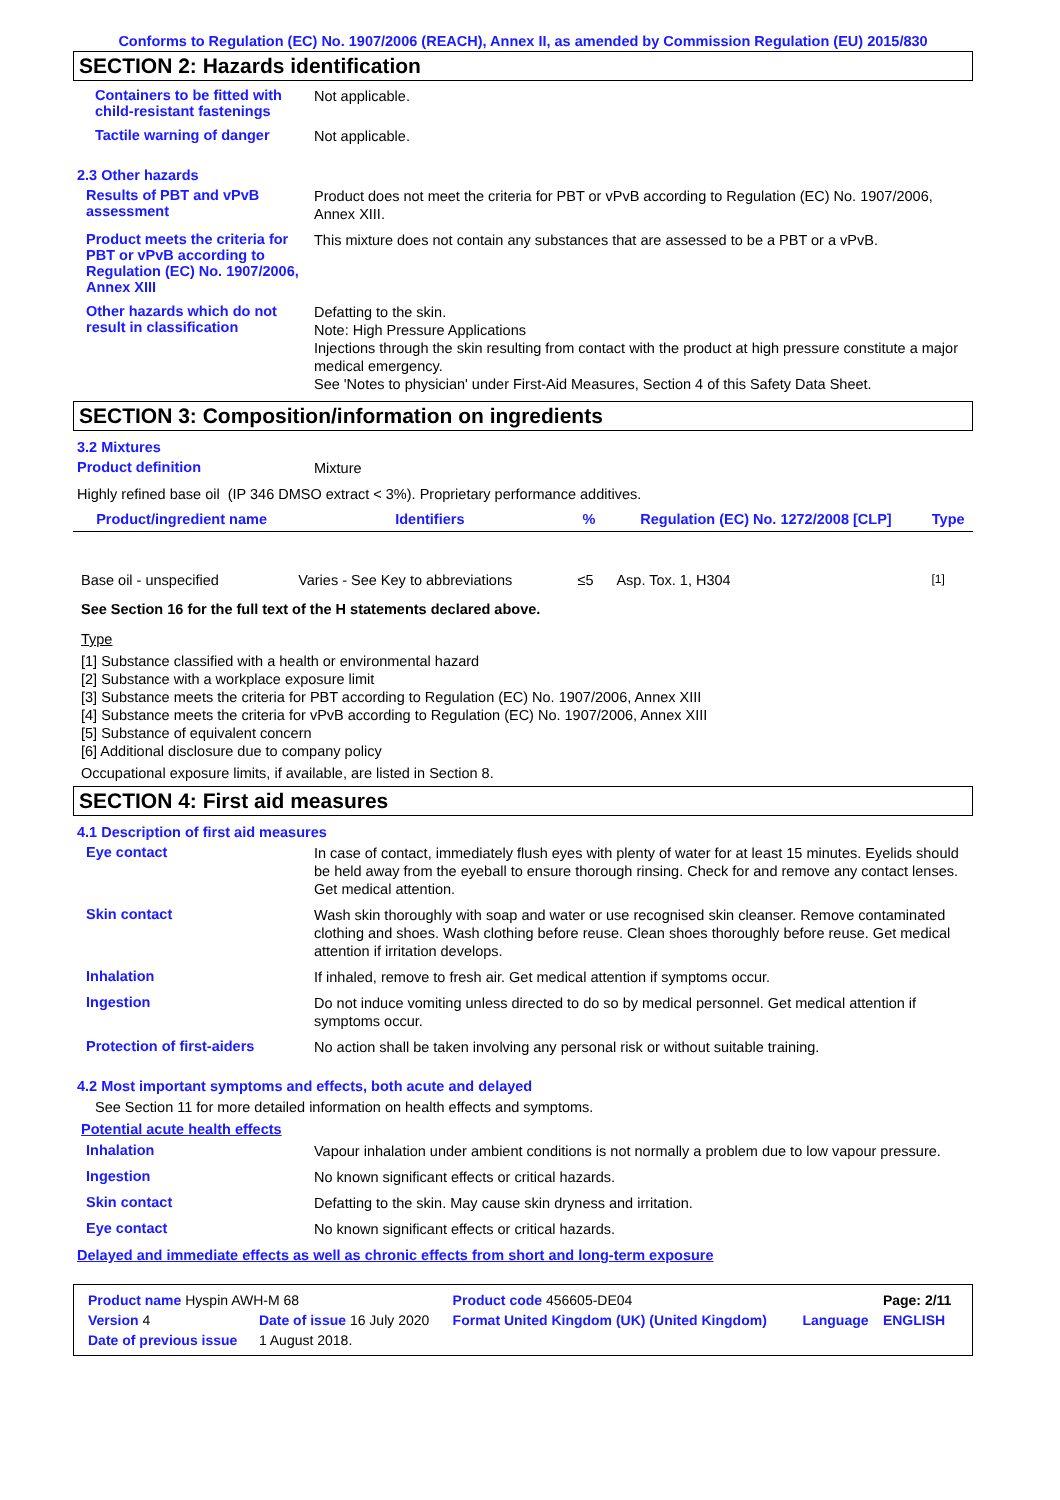Conforms to Regulation (EC) No. 1907/2006 (REACH), Annex II, as amended by Commission Regulation (EU) 2015/830
SECTION 2: Hazards identification
Containers to be fitted with child-resistant fastenings
Not applicable.
Tactile warning of danger
Not applicable.
2.3 Other hazards
Results of PBT and vPvB assessment
Product does not meet the criteria for PBT or vPvB according to Regulation (EC) No. 1907/2006, Annex XIII.
Product meets the criteria for PBT or vPvB according to Regulation (EC) No. 1907/2006, Annex XIII
This mixture does not contain any substances that are assessed to be a PBT or a vPvB.
Other hazards which do not result in classification
Defatting to the skin.
Note: High Pressure Applications
Injections through the skin resulting from contact with the product at high pressure constitute a major medical emergency.
See 'Notes to physician' under First-Aid Measures, Section 4 of this Safety Data Sheet.
SECTION 3: Composition/information on ingredients
3.2 Mixtures
Product definition
Mixture
Highly refined base oil (IP 346 DMSO extract < 3%). Proprietary performance additives.
| Product/ingredient name | Identifiers | % | Regulation (EC) No. 1272/2008 [CLP] | Type |
| --- | --- | --- | --- | --- |
| Base oil - unspecified | Varies - See Key to abbreviations | ≤5 | Asp. Tox. 1, H304 | <sup>[1]</sup> |
See Section 16 for the full text of the H statements declared above.
Type
[1] Substance classified with a health or environmental hazard
[2] Substance with a workplace exposure limit
[3] Substance meets the criteria for PBT according to Regulation (EC) No. 1907/2006, Annex XIII
[4] Substance meets the criteria for vPvB according to Regulation (EC) No. 1907/2006, Annex XIII
[5] Substance of equivalent concern
[6] Additional disclosure due to company policy
Occupational exposure limits, if available, are listed in Section 8.
SECTION 4: First aid measures
4.1 Description of first aid measures
Eye contact
In case of contact, immediately flush eyes with plenty of water for at least 15 minutes. Eyelids should be held away from the eyeball to ensure thorough rinsing. Check for and remove any contact lenses. Get medical attention.
Skin contact
Wash skin thoroughly with soap and water or use recognised skin cleanser. Remove contaminated clothing and shoes. Wash clothing before reuse. Clean shoes thoroughly before reuse. Get medical attention if irritation develops.
Inhalation
If inhaled, remove to fresh air. Get medical attention if symptoms occur.
Ingestion
Do not induce vomiting unless directed to do so by medical personnel. Get medical attention if symptoms occur.
Protection of first-aiders
No action shall be taken involving any personal risk or without suitable training.
4.2 Most important symptoms and effects, both acute and delayed
See Section 11 for more detailed information on health effects and symptoms.
Potential acute health effects
Inhalation
Vapour inhalation under ambient conditions is not normally a problem due to low vapour pressure.
Ingestion
No known significant effects or critical hazards.
Skin contact
Defatting to the skin. May cause skin dryness and irritation.
Eye contact
No known significant effects or critical hazards.
Delayed and immediate effects as well as chronic effects from short and long-term exposure
| Product name Hyspin AWH-M 68 | | Product code 456605-DE04 | | Page: 2/11 |
| Version 4 | Date of issue 16 July 2020 | Format United Kingdom (UK) (United Kingdom) | Language | ENGLISH |
| Date of previous issue | 1 August 2018. | | | |